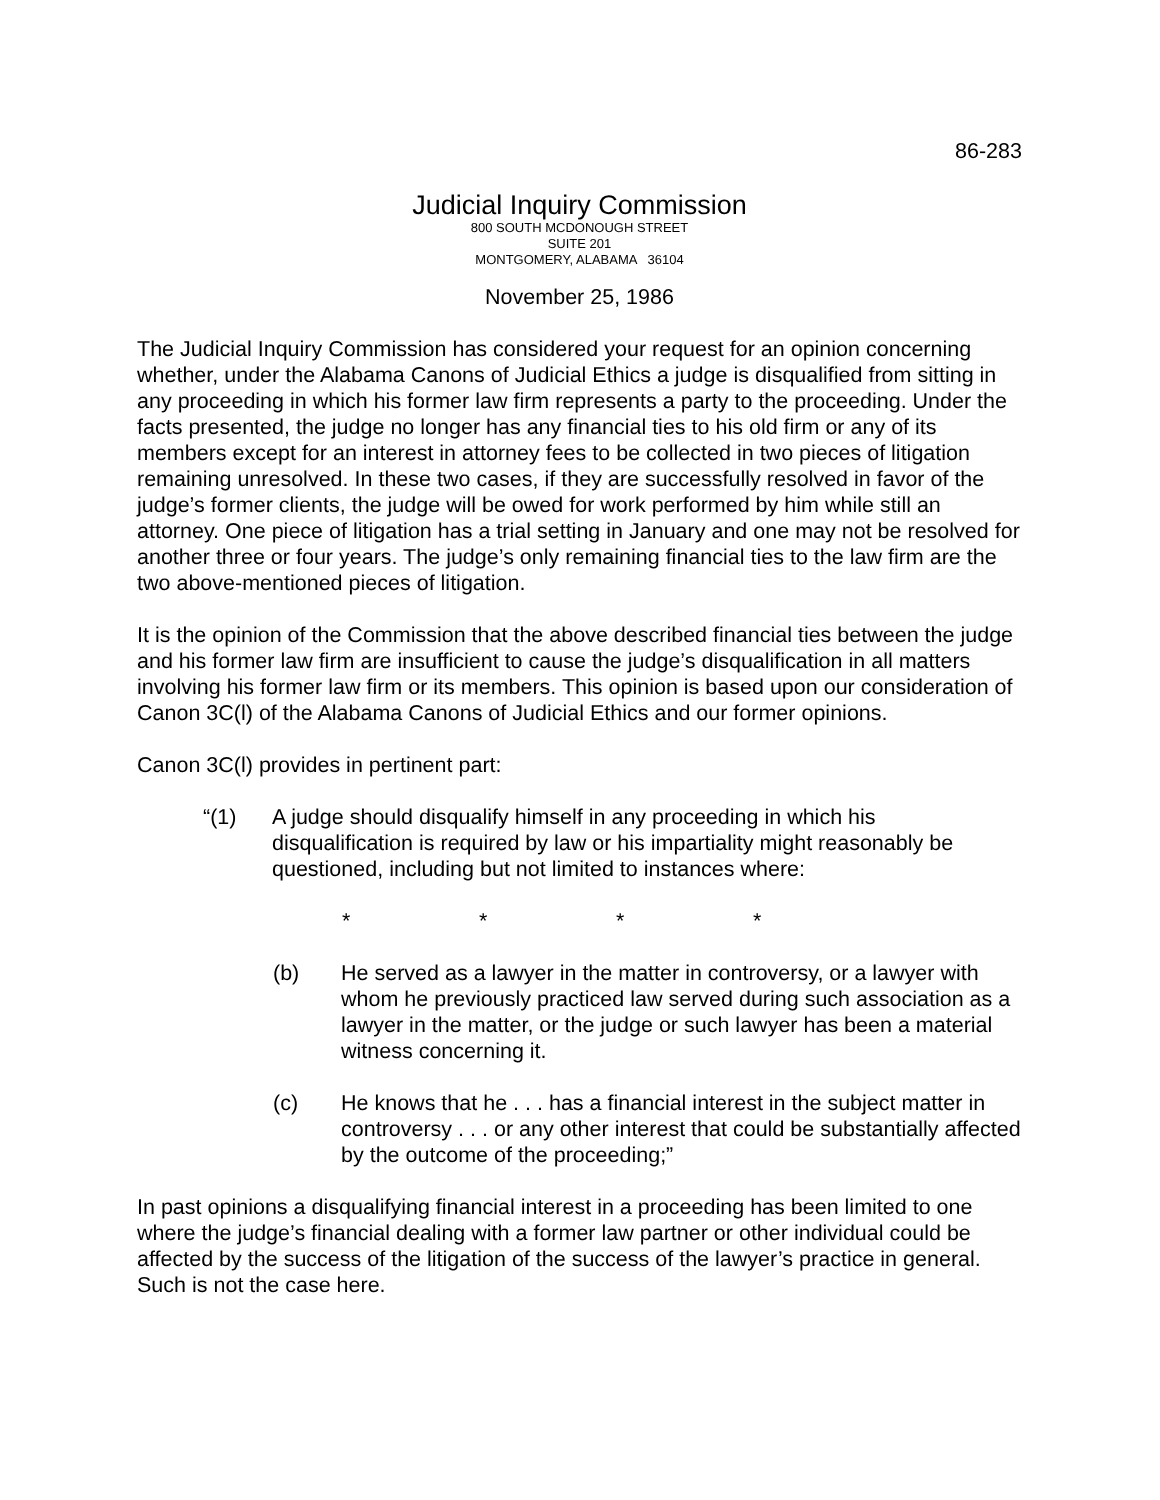86-283
Judicial Inquiry Commission
800 SOUTH MCDONOUGH STREET
SUITE 201
MONTGOMERY, ALABAMA 36104
November 25, 1986
The Judicial Inquiry Commission has considered your request for an opinion concerning whether, under the Alabama Canons of Judicial Ethics a judge is disqualified from sitting in any proceeding in which his former law firm represents a party to the proceeding. Under the facts presented, the judge no longer has any financial ties to his old firm or any of its members except for an interest in attorney fees to be collected in two pieces of litigation remaining unresolved. In these two cases, if they are successfully resolved in favor of the judge’s former clients, the judge will be owed for work performed by him while still an attorney. One piece of litigation has a trial setting in January and one may not be resolved for another three or four years. The judge’s only remaining financial ties to the law firm are the two above-mentioned pieces of litigation.
It is the opinion of the Commission that the above described financial ties between the judge and his former law firm are insufficient to cause the judge’s disqualification in all matters involving his former law firm or its members. This opinion is based upon our consideration of Canon 3C(l) of the Alabama Canons of Judicial Ethics and our former opinions.
Canon 3C(l) provides in pertinent part:
“(1) A judge should disqualify himself in any proceeding in which his disqualification is required by law or his impartiality might reasonably be questioned, including but not limited to instances where:
* * * *
(b) He served as a lawyer in the matter in controversy, or a lawyer with whom he previously practiced law served during such association as a lawyer in the matter, or the judge or such lawyer has been a material witness concerning it.
(c) He knows that he . . . has a financial interest in the subject matter in controversy . . . or any other interest that could be substantially affected by the outcome of the proceeding;”
In past opinions a disqualifying financial interest in a proceeding has been limited to one where the judge’s financial dealing with a former law partner or other individual could be affected by the success of the litigation of the success of the lawyer’s practice in general. Such is not the case here.